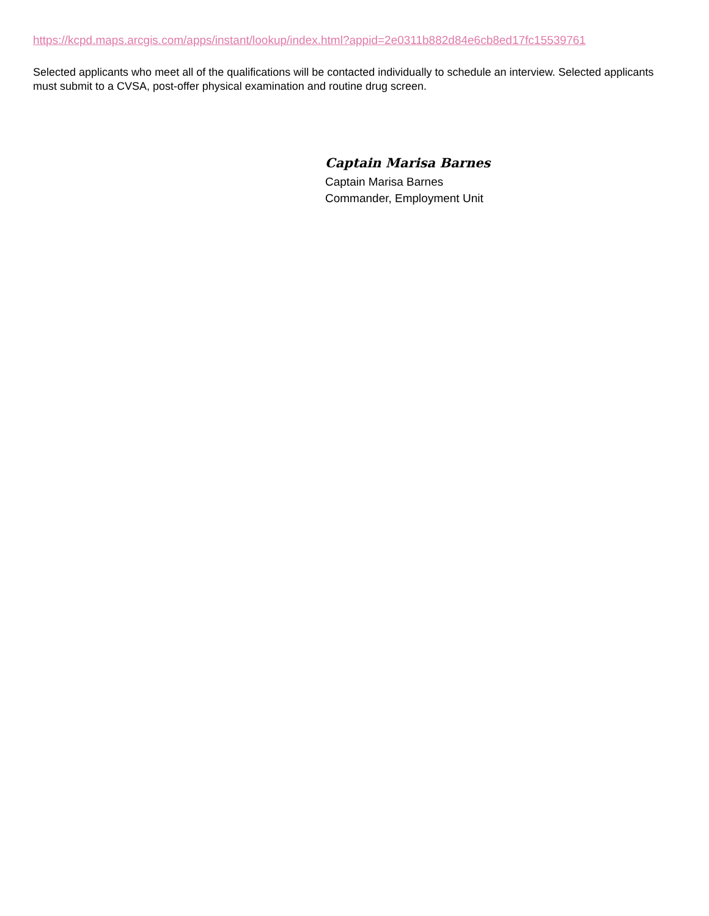https://kcpd.maps.arcgis.com/apps/instant/lookup/index.html?appid=2e0311b882d84e6cb8ed17fc15539761
Selected applicants who meet all of the qualifications will be contacted individually to schedule an interview. Selected applicants must submit to a CVSA, post-offer physical examination and routine drug screen.
Captain Marisa Barnes
Captain Marisa Barnes
Commander, Employment Unit